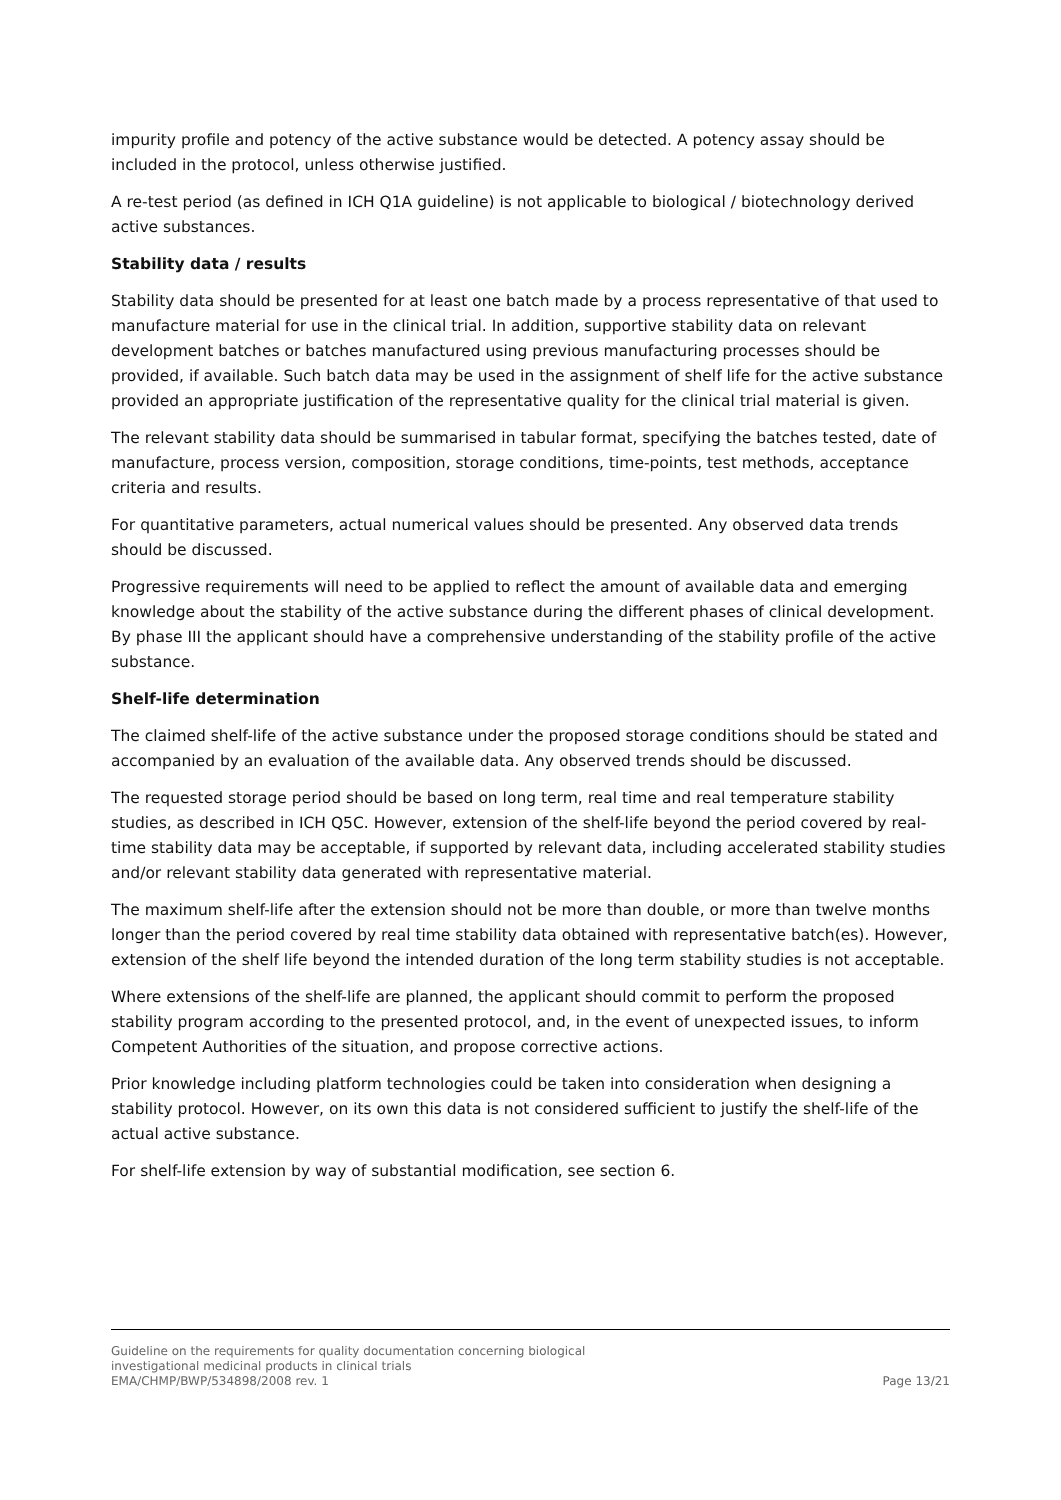impurity profile and potency of the active substance would be detected. A potency assay should be included in the protocol, unless otherwise justified.
A re-test period (as defined in ICH Q1A guideline) is not applicable to biological / biotechnology derived active substances.
Stability data / results
Stability data should be presented for at least one batch made by a process representative of that used to manufacture material for use in the clinical trial. In addition, supportive stability data on relevant development batches or batches manufactured using previous manufacturing processes should be provided, if available. Such batch data may be used in the assignment of shelf life for the active substance provided an appropriate justification of the representative quality for the clinical trial material is given.
The relevant stability data should be summarised in tabular format, specifying the batches tested, date of manufacture, process version, composition, storage conditions, time-points, test methods, acceptance criteria and results.
For quantitative parameters, actual numerical values should be presented. Any observed data trends should be discussed.
Progressive requirements will need to be applied to reflect the amount of available data and emerging knowledge about the stability of the active substance during the different phases of clinical development. By phase III the applicant should have a comprehensive understanding of the stability profile of the active substance.
Shelf-life determination
The claimed shelf-life of the active substance under the proposed storage conditions should be stated and accompanied by an evaluation of the available data. Any observed trends should be discussed.
The requested storage period should be based on long term, real time and real temperature stability studies, as described in ICH Q5C. However, extension of the shelf-life beyond the period covered by real-time stability data may be acceptable, if supported by relevant data, including accelerated stability studies and/or relevant stability data generated with representative material.
The maximum shelf-life after the extension should not be more than double, or more than twelve months longer than the period covered by real time stability data obtained with representative batch(es). However, extension of the shelf life beyond the intended duration of the long term stability studies is not acceptable.
Where extensions of the shelf-life are planned, the applicant should commit to perform the proposed stability program according to the presented protocol, and, in the event of unexpected issues, to inform Competent Authorities of the situation, and propose corrective actions.
Prior knowledge including platform technologies could be taken into consideration when designing a stability protocol. However, on its own this data is not considered sufficient to justify the shelf-life of the actual active substance.
For shelf-life extension by way of substantial modification, see section 6.
Guideline on the requirements for quality documentation concerning biological
investigational medicinal products in clinical trials
EMA/CHMP/BWP/534898/2008 rev. 1
Page 13/21